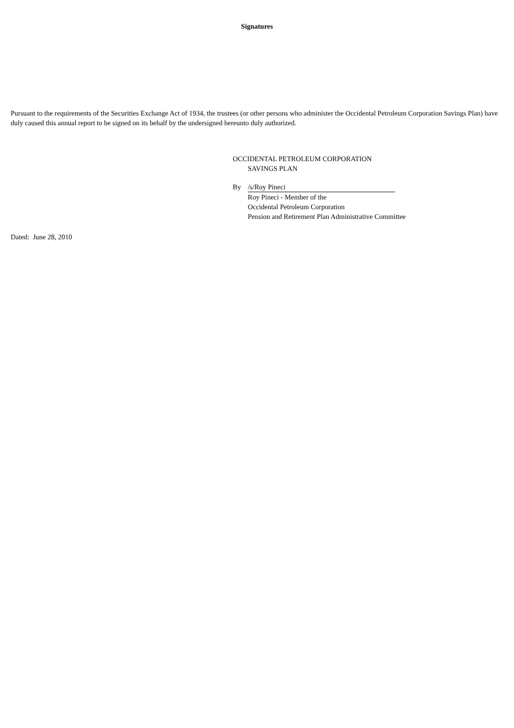Signatures
Pursuant to the requirements of the Securities Exchange Act of 1934, the trustees (or other persons who administer the Occidental Petroleum Corporation Savings Plan) have duly caused this annual report to be signed on its behalf by the undersigned hereunto duly authorized.
OCCIDENTAL PETROLEUM CORPORATION
SAVINGS PLAN
By /s/Roy Pineci
Roy Pineci - Member of the
Occidental Petroleum Corporation
Pension and Retirement Plan Administrative Committee
Dated: June 28, 2010